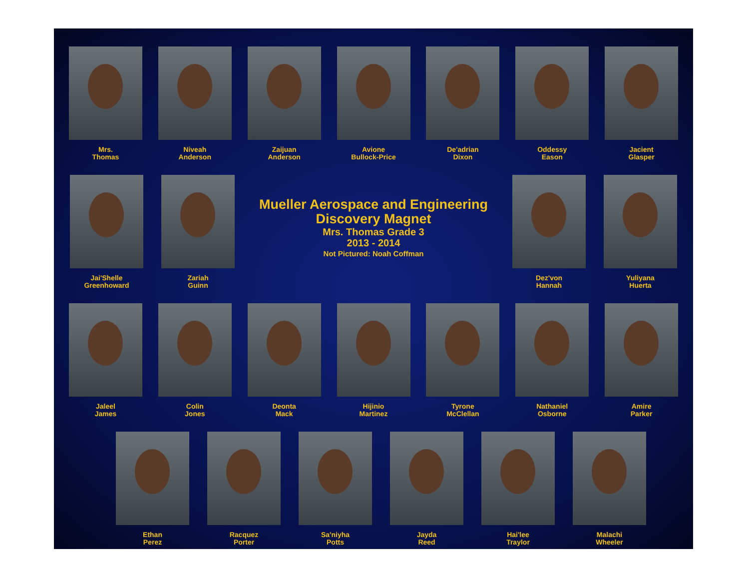Mrs.
Thomas
Niveah
Anderson
Zaijuan
Anderson
Avione
Bullock-Price
De'adrian
Dixon
Oddessy
Eason
Jacient
Glasper
Jai'Shelle
Greenhoward
Zariah
Guinn
Mueller Aerospace and Engineering
Discovery Magnet
Mrs. Thomas Grade 3
2013 - 2014
Not Pictured: Noah Coffman
Dez'von
Hannah
Yuliyana
Huerta
Jaleel
James
Colin
Jones
Deonta
Mack
Hijinio
Martinez
Tyrone
McClellan
Nathaniel
Osborne
Amire
Parker
Ethan
Perez
Racquez
Porter
Sa'niyha
Potts
Jayda
Reed
Hai'lee
Traylor
Malachi
Wheeler